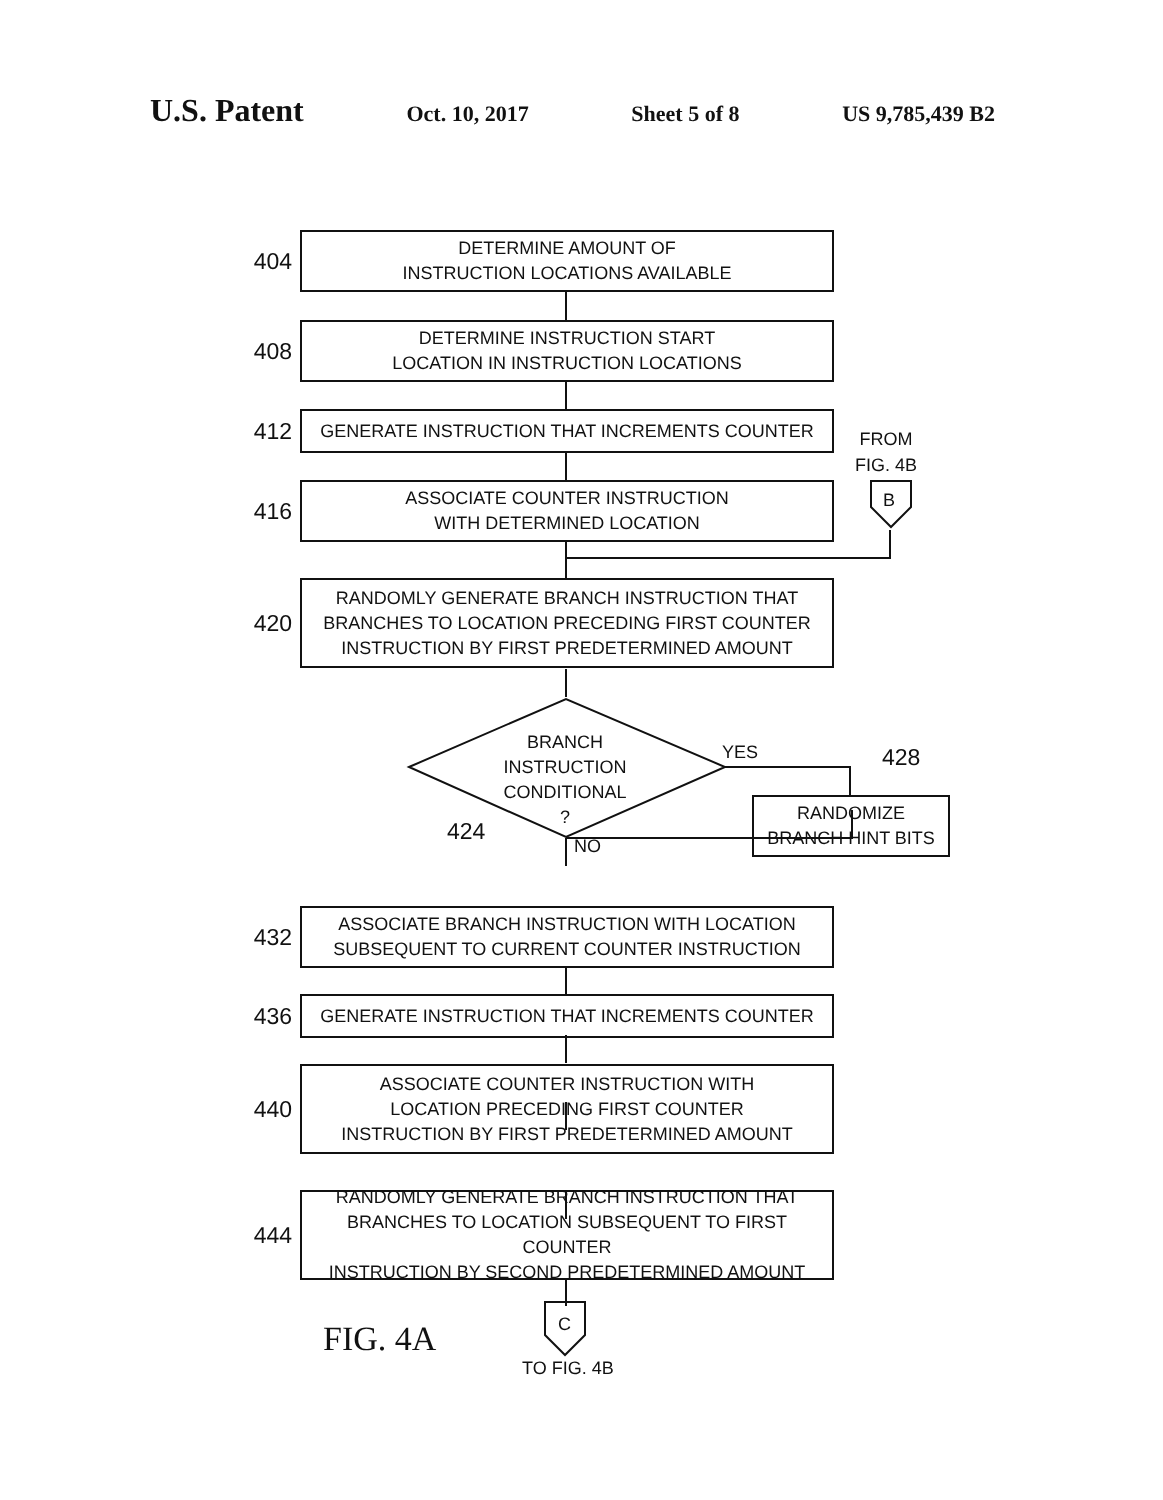U.S. Patent Oct. 10, 2017 Sheet 5 of 8 US 9,785,439 B2
404
DETERMINE AMOUNT OF
INSTRUCTION LOCATIONS AVAILABLE
408
DETERMINE INSTRUCTION START
LOCATION IN INSTRUCTION LOCATIONS
412
GENERATE INSTRUCTION THAT INCREMENTS COUNTER
FROM
FIG. 4B
B
416
ASSOCIATE COUNTER INSTRUCTION
WITH DETERMINED LOCATION
420
RANDOMLY GENERATE BRANCH INSTRUCTION THAT
BRANCHES TO LOCATION PRECEDING FIRST COUNTER
INSTRUCTION BY FIRST PREDETERMINED AMOUNT
BRANCH
INSTRUCTION CONDITIONAL
?
YES 428
424
NO
RANDOMIZE
BRANCH HINT BITS
432
ASSOCIATE BRANCH INSTRUCTION WITH LOCATION
SUBSEQUENT TO CURRENT COUNTER INSTRUCTION
436
GENERATE INSTRUCTION THAT INCREMENTS COUNTER
440
ASSOCIATE COUNTER INSTRUCTION WITH
LOCATION PRECEDING FIRST COUNTER
INSTRUCTION BY FIRST PREDETERMINED AMOUNT
444
RANDOMLY GENERATE BRANCH INSTRUCTION THAT
BRANCHES TO LOCATION SUBSEQUENT TO FIRST COUNTER
INSTRUCTION BY SECOND PREDETERMINED AMOUNT
FIG. 4A C
TO FIG. 4B